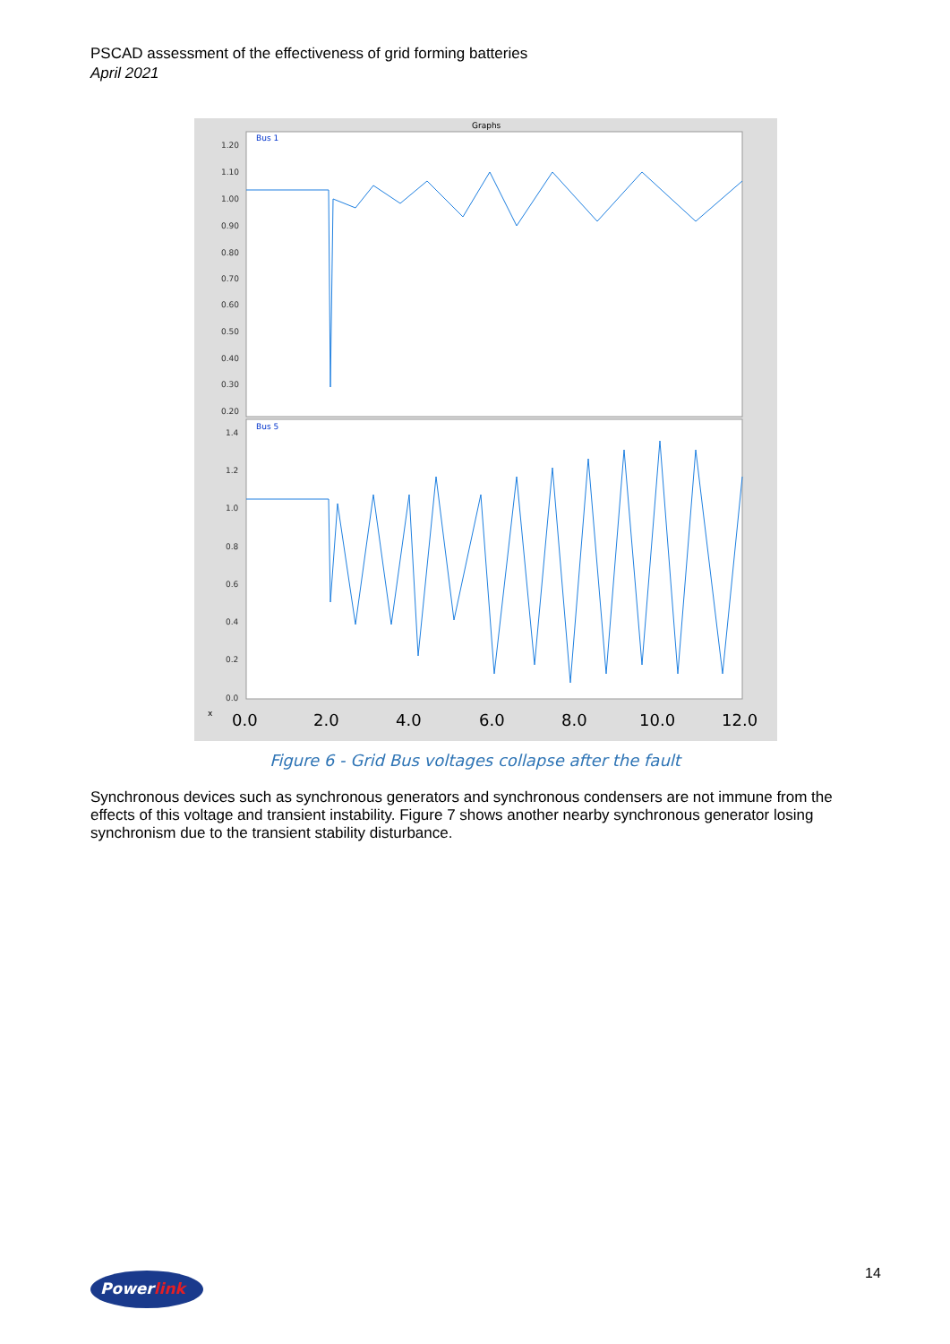PSCAD assessment of the effectiveness of grid forming batteries
April 2021
Graphs
Bus 1
Bus 5
1.20
1.10
1.00
0.90
0.80
0.70
0.60
0.50
0.40
0.30
0.20
1.4
1.2
1.0
0.8
0.6
0.4
0.2
0.0
0.0
2.0
4.0
6.0
8.0
10.0
12.0
x
Figure 6 - Grid Bus voltages collapse after the fault
Synchronous devices such as synchronous generators and synchronous condensers are not immune from the effects of this voltage and transient instability. Figure 7 shows another nearby synchronous generator losing synchronism due to the transient stability disturbance.
Powerlink
14